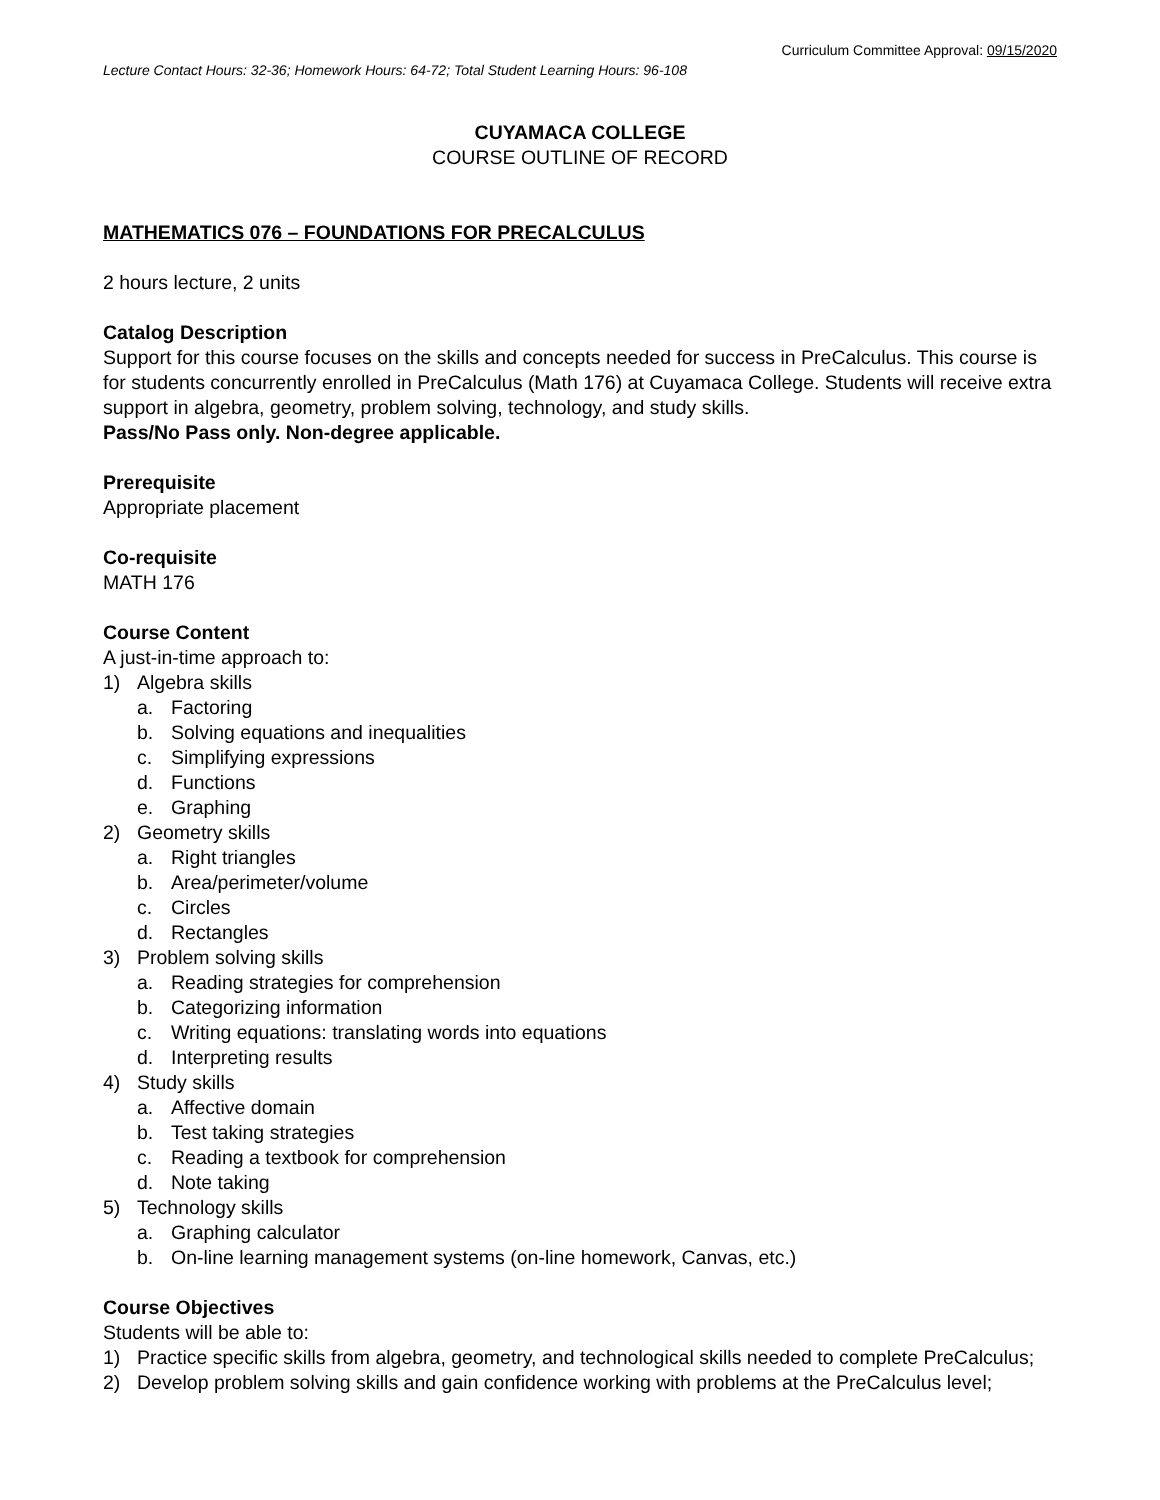Curriculum Committee Approval: 09/15/2020
Lecture Contact Hours: 32-36; Homework Hours: 64-72; Total Student Learning Hours: 96-108
CUYAMACA COLLEGE
COURSE OUTLINE OF RECORD
MATHEMATICS 076 – FOUNDATIONS FOR PRECALCULUS
2 hours lecture, 2 units
Catalog Description
Support for this course focuses on the skills and concepts needed for success in PreCalculus. This course is for students concurrently enrolled in PreCalculus (Math 176) at Cuyamaca College. Students will receive extra support in algebra, geometry, problem solving, technology, and study skills.
Pass/No Pass only. Non-degree applicable.
Prerequisite
Appropriate placement
Co-requisite
MATH 176
Course Content
A just-in-time approach to:
1) Algebra skills
a. Factoring
b. Solving equations and inequalities
c. Simplifying expressions
d. Functions
e. Graphing
2) Geometry skills
a. Right triangles
b. Area/perimeter/volume
c. Circles
d. Rectangles
3) Problem solving skills
a. Reading strategies for comprehension
b. Categorizing information
c. Writing equations: translating words into equations
d. Interpreting results
4) Study skills
a. Affective domain
b. Test taking strategies
c. Reading a textbook for comprehension
d. Note taking
5) Technology skills
a. Graphing calculator
b. On-line learning management systems (on-line homework, Canvas, etc.)
Course Objectives
Students will be able to:
1) Practice specific skills from algebra, geometry, and technological skills needed to complete PreCalculus;
2) Develop problem solving skills and gain confidence working with problems at the PreCalculus level;